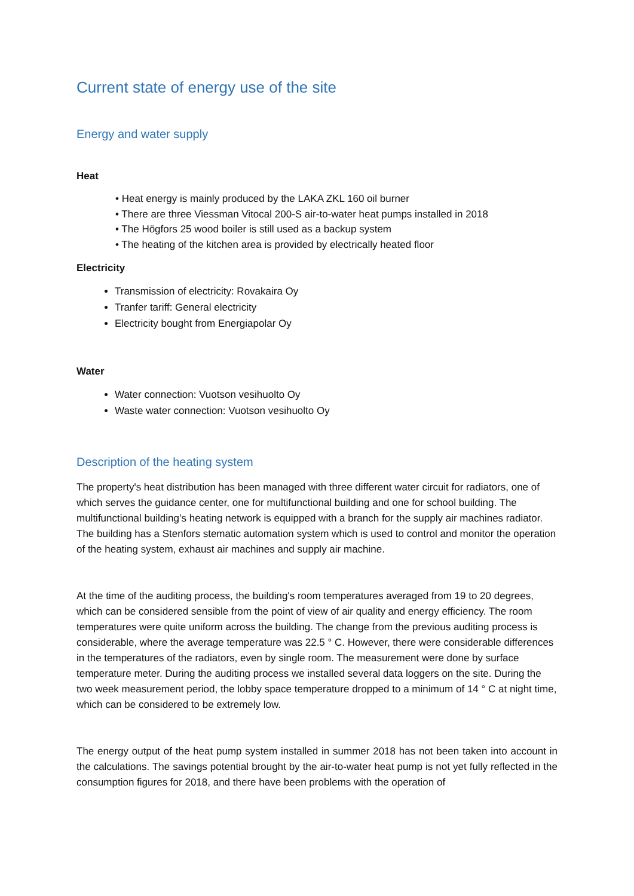Current state of energy use of the site
Energy and water supply
Heat
• Heat energy is mainly produced by the LAKA ZKL 160 oil burner
• There are three Viessman Vitocal 200-S air-to-water heat pumps installed in 2018
• The Högfors 25 wood boiler is still used as a backup system
• The heating of the kitchen area is provided by electrically heated floor
Electricity
Transmission of electricity: Rovakaira Oy
Tranfer tariff: General electricity
Electricity bought from Energiapolar Oy
Water
Water connection: Vuotson vesihuolto Oy
Waste water connection: Vuotson vesihuolto Oy
Description of the heating system
The property's heat distribution has been managed with three different water circuit for radiators, one of which serves the guidance center, one for multifunctional building and one for school building. The multifunctional building’s heating network is equipped with a branch for the supply air machines radiator. The building has a Stenfors stematic automation system which is used to control and monitor the operation of the heating system, exhaust air machines and supply air machine.
At the time of the auditing process, the building's room temperatures averaged from 19 to 20 degrees, which can be considered sensible from the point of view of air quality and energy efficiency. The room temperatures were quite uniform across the building. The change from the previous auditing process is considerable, where the average temperature was 22.5 ° C. However, there were considerable differences in the temperatures of the radiators, even by single room. The measurement were done by surface temperature meter. During the auditing process we installed several data loggers on the site. During the two week measurement period, the lobby space temperature dropped to a minimum of 14 ° C at night time, which can be considered to be extremely low.
The energy output of the heat pump system installed in summer 2018 has not been taken into account in the calculations. The savings potential brought by the air-to-water heat pump is not yet fully reflected in the consumption figures for 2018, and there have been problems with the operation of